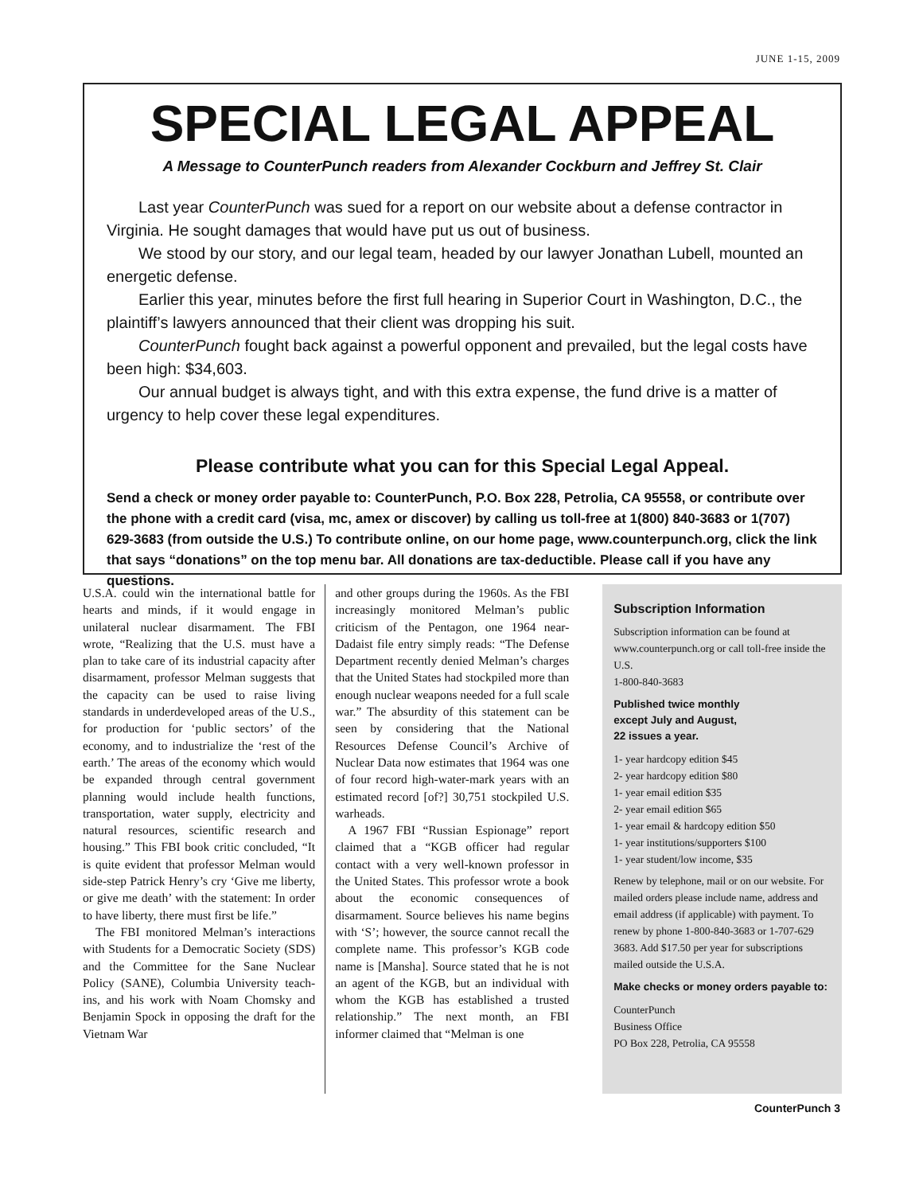JUNE 1-15, 2009
SPECIAL LEGAL APPEAL
A Message to CounterPunch readers from Alexander Cockburn and Jeffrey St. Clair
Last year CounterPunch was sued for a report on our website about a defense contractor in Virginia. He sought damages that would have put us out of business.
We stood by our story, and our legal team, headed by our lawyer Jonathan Lubell, mounted an energetic defense.
Earlier this year, minutes before the first full hearing in Superior Court in Washington, D.C., the plaintiff’s lawyers announced that their client was dropping his suit.
CounterPunch fought back against a powerful opponent and prevailed, but the legal costs have been high: $34,603.
Our annual budget is always tight, and with this extra expense, the fund drive is a matter of urgency to help cover these legal expenditures.
Please contribute what you can for this Special Legal Appeal.
Send a check or money order payable to: CounterPunch, P.O. Box 228, Petrolia, CA 95558, or contribute over the phone with a credit card (visa, mc, amex or discover) by calling us toll-free at 1(800) 840-3683 or 1(707) 629-3683 (from outside the U.S.) To contribute online, on our home page, www.counterpunch.org, click the link that says “donations” on the top menu bar. All donations are tax-deductible. Please call if you have any questions.
U.S.A. could win the international battle for hearts and minds, if it would engage in unilateral nuclear disarmament. The FBI wrote, “Realizing that the U.S. must have a plan to take care of its industrial capacity after disarmament, professor Melman suggests that the capacity can be used to raise living standards in underdeveloped areas of the U.S., for production for ‘public sectors’ of the economy, and to industrialize the ‘rest of the earth.’ The areas of the economy which would be expanded through central government planning would include health functions, transportation, water supply, electricity and natural resources, scientific research and housing.” This FBI book critic concluded, “It is quite evident that professor Melman would side-step Patrick Henry’s cry ‘Give me liberty, or give me death’ with the statement: In order to have liberty, there must first be life.”
The FBI monitored Melman’s interactions with Students for a Democratic Society (SDS) and the Committee for the Sane Nuclear Policy (SANE), Columbia University teach-ins, and his work with Noam Chomsky and Benjamin Spock in opposing the draft for the Vietnam War
and other groups during the 1960s. As the FBI increasingly monitored Melman’s public criticism of the Pentagon, one 1964 near-Dadaist file entry simply reads: “The Defense Department recently denied Melman’s charges that the United States had stockpiled more than enough nuclear weapons needed for a full scale war.” The absurdity of this statement can be seen by considering that the National Resources Defense Council’s Archive of Nuclear Data now estimates that 1964 was one of four record high-water-mark years with an estimated record [of?] 30,751 stockpiled U.S. warheads.
A 1967 FBI “Russian Espionage” report claimed that a “KGB officer had regular contact with a very well-known professor in the United States. This professor wrote a book about the economic consequences of disarmament. Source believes his name begins with ‘S’; however, the source cannot recall the complete name. This professor’s KGB code name is [Mansha]. Source stated that he is not an agent of the KGB, but an individual with whom the KGB has established a trusted relationship.” The next month, an FBI informer claimed that “Melman is one
Subscription Information
Subscription information can be found at www.counterpunch.org or call toll-free inside the U.S.
1-800-840-3683
Published twice monthly
except July and August,
22 issues a year.
1- year hardcopy edition $45
2- year hardcopy edition $80
1- year email edition $35
2- year email edition $65
1- year email & hardcopy edition $50
1- year institutions/supporters $100
1- year student/low income, $35
Renew by telephone, mail or on our website. For mailed orders please include name, address and email address (if applicable) with payment. To renew by phone 1-800-840-3683 or 1-707-629 3683. Add $17.50 per year for subscriptions mailed outside the U.S.A.
Make checks or money orders payable to:
CounterPunch
Business Office
PO Box 228, Petrolia, CA 95558
CounterPunch 3